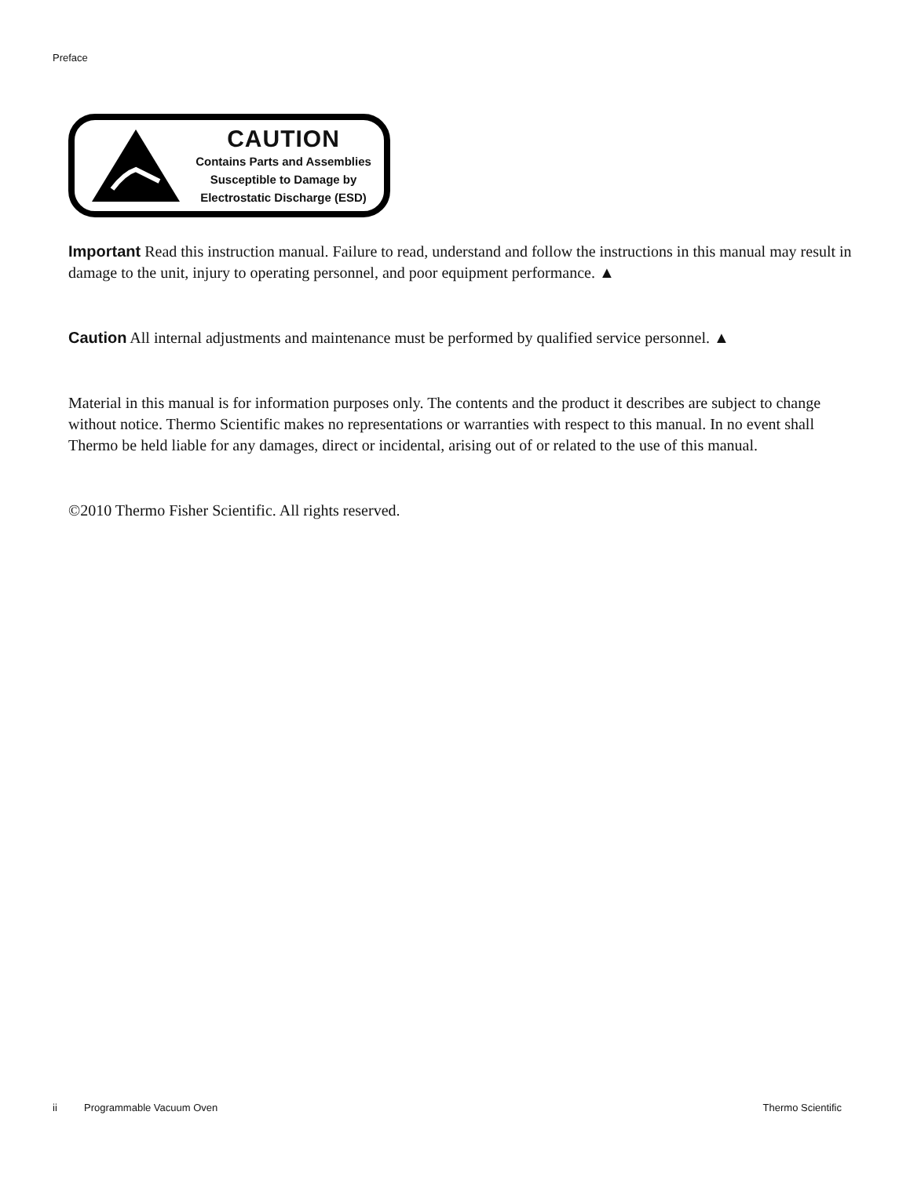Preface
CAUTION
Contains Parts and Assemblies
Susceptible to Damage by
Electrostatic Discharge (ESD)
Important Read this instruction manual. Failure to read, understand and follow the instructions in this manual may result in damage to the unit, injury to operating personnel, and poor equipment performance. ▲
Caution All internal adjustments and maintenance must be performed by qualified service personnel. ▲
Material in this manual is for information purposes only. The contents and the product it describes are subject to change without notice. Thermo Scientific makes no representations or warranties with respect to this manual. In no event shall Thermo be held liable for any damages, direct or incidental, arising out of or related to the use of this manual.
©2010 Thermo Fisher Scientific. All rights reserved.
ii Programmable Vacuum Oven Thermo Scientific